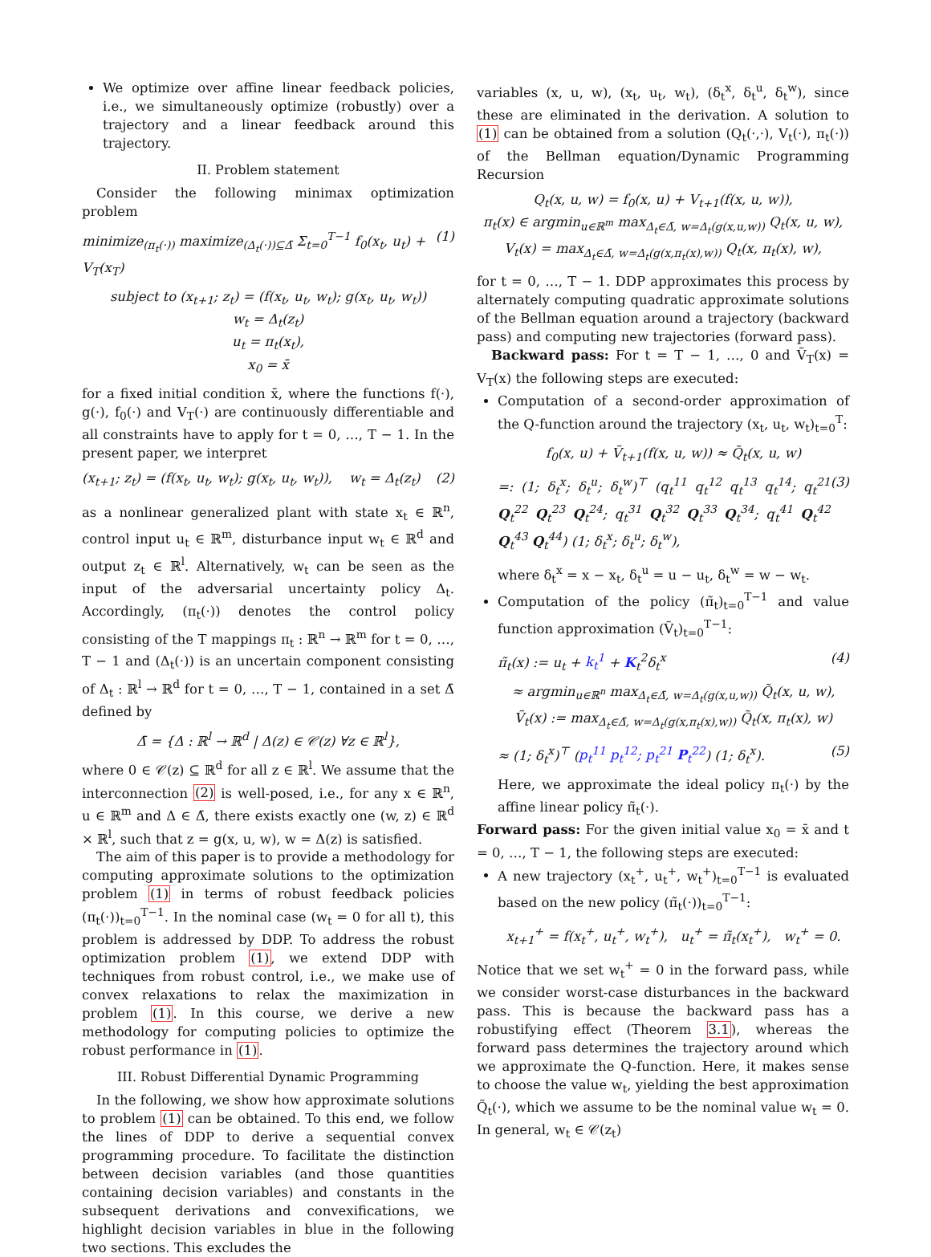We optimize over affine linear feedback policies, i.e., we simultaneously optimize (robustly) over a trajectory and a linear feedback around this trajectory.
II. Problem statement
Consider the following minimax optimization problem
minimize<sub>(π<sub>t</sub>(·))</sub> maximize<sub>(Δ<sub>t</sub>(·))⊆Δ̄</sub> Σ<sub>t=0</sub><sup>T−1</sup> f<sub>0</sub>(x<sub>t</sub>, u<sub>t</sub>) + V<sub>T</sub>(x<sub>T</sub>) (1)
subject to (x<sub>t+1</sub>; z<sub>t</sub>) = (f(x<sub>t</sub>, u<sub>t</sub>, w<sub>t</sub>); g(x<sub>t</sub>, u<sub>t</sub>, w<sub>t</sub>))
w<sub>t</sub> = Δ<sub>t</sub>(z<sub>t</sub>)
u<sub>t</sub> = π<sub>t</sub>(x<sub>t</sub>),
x<sub>0</sub> = x̄
for a fixed initial condition x̄, where the functions f(·), g(·), f<sub>0</sub>(·) and V<sub>T</sub>(·) are continuously differentiable and all constraints have to apply for t = 0, …, T − 1. In the present paper, we interpret
(x<sub>t+1</sub>; z<sub>t</sub>) = (f(x<sub>t</sub>, u<sub>t</sub>, w<sub>t</sub>); g(x<sub>t</sub>, u<sub>t</sub>, w<sub>t</sub>)), w<sub>t</sub> = Δ<sub>t</sub>(z<sub>t</sub>) (2)
as a nonlinear generalized plant with state x<sub>t</sub> ∈ ℝ<sup>n</sup>, control input u<sub>t</sub> ∈ ℝ<sup>m</sup>, disturbance input w<sub>t</sub> ∈ ℝ<sup>d</sup> and output z<sub>t</sub> ∈ ℝ<sup>l</sup>. Alternatively, w<sub>t</sub> can be seen as the input of the adversarial uncertainty policy Δ<sub>t</sub>. Accordingly, (π<sub>t</sub>(·)) denotes the control policy consisting of the T mappings π<sub>t</sub> : ℝ<sup>n</sup> → ℝ<sup>m</sup> for t = 0, …, T − 1 and (Δ<sub>t</sub>(·)) is an uncertain component consisting of Δ<sub>t</sub> : ℝ<sup>l</sup> → ℝ<sup>d</sup> for t = 0, …, T − 1, contained in a set Δ̄ defined by
Δ̄ = {Δ : ℝ<sup>l</sup> → ℝ<sup>d</sup> | Δ(z) ∈ 𝒞(z) ∀z ∈ ℝ<sup>l</sup>},
where 0 ∈ 𝒞(z) ⊆ ℝ<sup>d</sup> for all z ∈ ℝ<sup>l</sup>. We assume that the interconnection (2) is well-posed, i.e., for any x ∈ ℝ<sup>n</sup>, u ∈ ℝ<sup>m</sup> and Δ ∈ Δ̄, there exists exactly one (w, z) ∈ ℝ<sup>d</sup> × ℝ<sup>l</sup>, such that z = g(x, u, w), w = Δ(z) is satisfied.
The aim of this paper is to provide a methodology for computing approximate solutions to the optimization problem (1) in terms of robust feedback policies (π<sub>t</sub>(·))<sub>t=0</sub><sup>T−1</sup>. In the nominal case (w<sub>t</sub> = 0 for all t), this problem is addressed by DDP. To address the robust optimization problem (1), we extend DDP with techniques from robust control, i.e., we make use of convex relaxations to relax the maximization in problem (1). In this course, we derive a new methodology for computing policies to optimize the robust performance in (1).
III. Robust Differential Dynamic Programming
In the following, we show how approximate solutions to problem (1) can be obtained. To this end, we follow the lines of DDP to derive a sequential convex programming procedure. To facilitate the distinction between decision variables (and those quantities containing decision variables) and constants in the subsequent derivations and convexifications, we highlight decision variables in blue in the following two sections. This excludes the
variables (x, u, w), (x<sub>t</sub>, u<sub>t</sub>, w<sub>t</sub>), (δ<sub>t</sub><sup>x</sup>, δ<sub>t</sub><sup>u</sup>, δ<sub>t</sub><sup>w</sup>), since these are eliminated in the derivation. A solution to (1) can be obtained from a solution (Q<sub>t</sub>(·,·), V<sub>t</sub>(·), π<sub>t</sub>(·)) of the Bellman equation/Dynamic Programming Recursion
Q<sub>t</sub>(x, u, w) = f<sub>0</sub>(x, u) + V<sub>t+1</sub>(f(x, u, w)),
π<sub>t</sub>(x) ∈ argmin<sub>u∈ℝ<sup>m</sup></sub> max<sub>Δ<sub>t</sub>∈Δ̄, w=Δ<sub>t</sub>(g(x,u,w))</sub> Q<sub>t</sub>(x, u, w),
V<sub>t</sub>(x) = max<sub>Δ<sub>t</sub>∈Δ̄, w=Δ<sub>t</sub>(g(x,π<sub>t</sub>(x),w))</sub> Q<sub>t</sub>(x, π<sub>t</sub>(x), w),
for t = 0, …, T − 1. DDP approximates this process by alternately computing quadratic approximate solutions of the Bellman equation around a trajectory (backward pass) and computing new trajectories (forward pass).
Backward pass: For t = T − 1, …, 0 and Ṽ<sub>T</sub>(x) = V<sub>T</sub>(x) the following steps are executed:
Computation of a second-order approximation of the Q-function around the trajectory (x<sub>t</sub>, u<sub>t</sub>, w<sub>t</sub>)<sub>t=0</sub><sup>T</sup>:
f<sub>0</sub>(x, u) + Ṽ<sub>t+1</sub>(f(x, u, w)) ≈ Q̃<sub>t</sub>(x, u, w)
=: (1; δ<sub>t</sub><sup>x</sup>; δ<sub>t</sub><sup>u</sup>; δ<sub>t</sub><sup>w</sup>)<sup>⊤</sup> (q<sub>t</sub><sup>11</sup> q<sub>t</sub><sup>12</sup> q<sub>t</sub><sup>13</sup> q<sub>t</sub><sup>14</sup>; q<sub>t</sub><sup>21</sup> Q<sub>t</sub><sup>22</sup> Q<sub>t</sub><sup>23</sup> Q<sub>t</sub><sup>24</sup>; q<sub>t</sub><sup>31</sup> Q<sub>t</sub><sup>32</sup> Q<sub>t</sub><sup>33</sup> Q<sub>t</sub><sup>34</sup>; q<sub>t</sub><sup>41</sup> Q<sub>t</sub><sup>42</sup> Q<sub>t</sub><sup>43</sup> Q<sub>t</sub><sup>44</sup>) (1; δ<sub>t</sub><sup>x</sup>; δ<sub>t</sub><sup>u</sup>; δ<sub>t</sub><sup>w</sup>), (3)
where δ<sub>t</sub><sup>x</sup> = x − x<sub>t</sub>, δ<sub>t</sub><sup>u</sup> = u − u<sub>t</sub>, δ<sub>t</sub><sup>w</sup> = w − w<sub>t</sub>.
Computation of the policy (π̃<sub>t</sub>)<sub>t=0</sub><sup>T−1</sup> and value function approximation (Ṽ<sub>t</sub>)<sub>t=0</sub><sup>T−1</sup>:
π̃<sub>t</sub>(x) := u<sub>t</sub> + k<sub>t</sub><sup>1</sup> + K<sub>t</sub><sup>2</sup>δ<sub>t</sub><sup>x</sup> (4)
≈ argmin<sub>u∈ℝ<sup>n</sup></sub> max<sub>Δ<sub>t</sub>∈Δ̄, w=Δ<sub>t</sub>(g(x,u,w))</sub> Q̃<sub>t</sub>(x, u, w),
Ṽ<sub>t</sub>(x) := max<sub>Δ<sub>t</sub>∈Δ̄, w=Δ<sub>t</sub>(g(x,π<sub>t</sub>(x),w))</sub> Q̃<sub>t</sub>(x, π<sub>t</sub>(x), w)
≈ (1; δ<sub>t</sub><sup>x</sup>)<sup>⊤</sup> (p<sub>t</sub><sup>11</sup> p<sub>t</sub><sup>12</sup>; p<sub>t</sub><sup>21</sup> P<sub>t</sub><sup>22</sup>) (1; δ<sub>t</sub><sup>x</sup>). (5)
Here, we approximate the ideal policy π<sub>t</sub>(·) by the affine linear policy π̃<sub>t</sub>(·).
Forward pass: For the given initial value x<sub>0</sub> = x̄ and t = 0, …, T − 1, the following steps are executed:
A new trajectory (x<sub>t</sub><sup>+</sup>, u<sub>t</sub><sup>+</sup>, w<sub>t</sub><sup>+</sup>)<sub>t=0</sub><sup>T−1</sup> is evaluated based on the new policy (π̃<sub>t</sub>(·))<sub>t=0</sub><sup>T−1</sup>:
x<sub>t+1</sub><sup>+</sup> = f(x<sub>t</sub><sup>+</sup>, u<sub>t</sub><sup>+</sup>, w<sub>t</sub><sup>+</sup>), u<sub>t</sub><sup>+</sup> = π̃<sub>t</sub>(x<sub>t</sub><sup>+</sup>), w<sub>t</sub><sup>+</sup> = 0.
Notice that we set w<sub>t</sub><sup>+</sup> = 0 in the forward pass, while we consider worst-case disturbances in the backward pass. This is because the backward pass has a robustifying effect (Theorem 3.1), whereas the forward pass determines the trajectory around which we approximate the Q-function. Here, it makes sense to choose the value w<sub>t</sub>, yielding the best approximation Q̃<sub>t</sub>(·), which we assume to be the nominal value w<sub>t</sub> = 0. In general, w<sub>t</sub> ∈ 𝒞(z<sub>t</sub>)